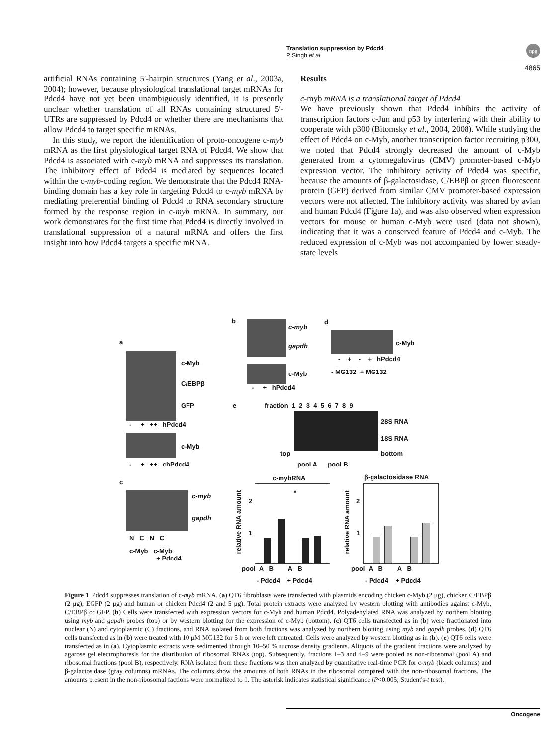Translation suppression by Pdcd4
P Singh et al
npg
4865
artificial RNAs containing 5′-hairpin structures (Yang et al., 2003a, 2004); however, because physiological translational target mRNAs for Pdcd4 have not yet been unambiguously identified, it is presently unclear whether translation of all RNAs containing structured 5′-UTRs are suppressed by Pdcd4 or whether there are mechanisms that allow Pdcd4 to target specific mRNAs.
In this study, we report the identification of proto-oncogene c-myb mRNA as the first physiological target RNA of Pdcd4. We show that Pdcd4 is associated with c-myb mRNA and suppresses its translation. The inhibitory effect of Pdcd4 is mediated by sequences located within the c-myb-coding region. We demonstrate that the Pdcd4 RNA-binding domain has a key role in targeting Pdcd4 to c-myb mRNA by mediating preferential binding of Pdcd4 to RNA secondary structure formed by the response region in c-myb mRNA. In summary, our work demonstrates for the first time that Pdcd4 is directly involved in translational suppression of a natural mRNA and offers the first insight into how Pdcd4 targets a specific mRNA.
Results
c-myb mRNA is a translational target of Pdcd4
We have previously shown that Pdcd4 inhibits the activity of transcription factors c-Jun and p53 by interfering with their ability to cooperate with p300 (Bitomsky et al., 2004, 2008). While studying the effect of Pdcd4 on c-Myb, another transcription factor recruiting p300, we noted that Pdcd4 strongly decreased the amount of c-Myb generated from a cytomegalovirus (CMV) promoter-based c-Myb expression vector. The inhibitory activity of Pdcd4 was specific, because the amounts of β-galactosidase, C/EBPβ or green fluorescent protein (GFP) derived from similar CMV promoter-based expression vectors were not affected. The inhibitory activity was shared by avian and human Pdcd4 (Figure 1a), and was also observed when expression vectors for mouse or human c-Myb were used (data not shown), indicating that it was a conserved feature of Pdcd4 and c-Myb. The reduced expression of c-Myb was not accompanied by lower steady-state levels
a
c-Myb
C/EBPβ
GFP
- + ++ hPdcd4
c-Myb
- + ++ chPdcd4
c
c-myb
gapdh
N C N C
c-Myb c-Myb
+ Pdcd4
b
c-myb
gapdh
c-Myb
- + hPdcd4
d
c-Myb
- + - + hPdcd4
- MG132 + MG132
e
fraction 1 2 3 4 5 6 7 8 9
28S RNA
18S RNA
top bottom
pool A pool B
c-mybRNA β-galactosidase RNA
relative RNA amount
*
2
1
pool A B A B
- Pdcd4 + Pdcd4
relative RNA amount
2
1
pool A B A B
- Pdcd4 + Pdcd4
Figure 1 Pdcd4 suppresses translation of c-myb mRNA. (a) QT6 fibroblasts were transfected with plasmids encoding chicken c-Myb (2 μg), chicken C/EBPβ (2 μg), EGFP (2 μg) and human or chicken Pdcd4 (2 and 5 μg). Total protein extracts were analyzed by western blotting with antibodies against c-Myb, C/EBPβ or GFP. (b) Cells were transfected with expression vectors for c-Myb and human Pdcd4. Polyadenylated RNA was analyzed by northern blotting using myb and gapdh probes (top) or by western blotting for the expression of c-Myb (bottom). (c) QT6 cells transfected as in (b) were fractionated into nuclear (N) and cytoplasmic (C) fractions, and RNA isolated from both fractions was analyzed by northern blotting using myb and gapdh probes. (d) QT6 cells transfected as in (b) were treated with 10 μM MG132 for 5 h or were left untreated. Cells were analyzed by western blotting as in (b). (e) QT6 cells were transfected as in (a). Cytoplasmic extracts were sedimented through 10–50 % sucrose density gradients. Aliquots of the gradient fractions were analyzed by agarose gel electrophoresis for the distribution of ribosomal RNAs (top). Subsequently, fractions 1–3 and 4–9 were pooled as non-ribosomal (pool A) and ribosomal fractions (pool B), respectively. RNA isolated from these fractions was then analyzed by quantitative real-time PCR for c-myb (black columns) and β-galactosidase (gray columns) mRNAs. The columns show the amounts of both RNAs in the ribosomal compared with the non-ribosomal fractions. The amounts present in the non-ribosomal factions were normalized to 1. The asterisk indicates statistical significance (P<0.005; Student's-t test).
Oncogene